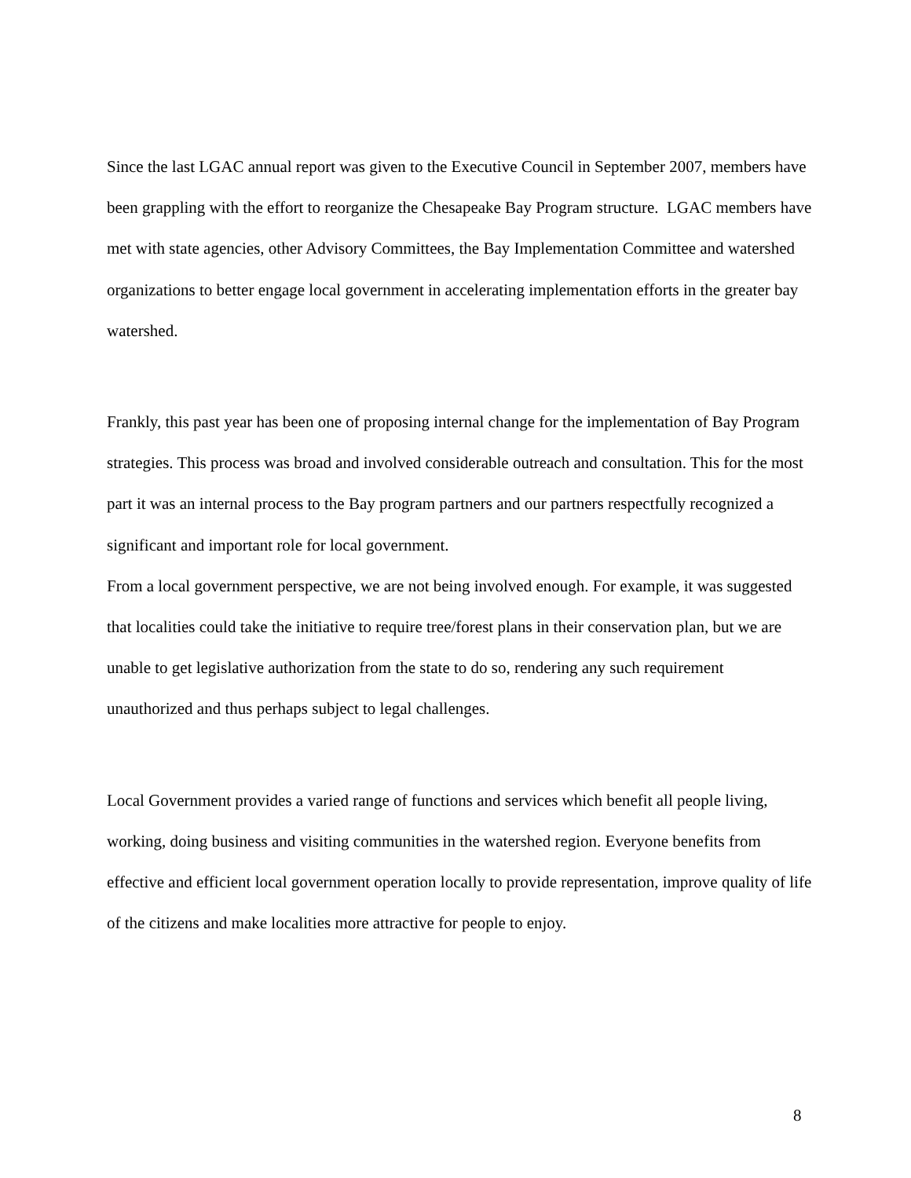Since the last LGAC annual report was given to the Executive Council in September 2007, members have been grappling with the effort to reorganize the Chesapeake Bay Program structure. LGAC members have met with state agencies, other Advisory Committees, the Bay Implementation Committee and watershed organizations to better engage local government in accelerating implementation efforts in the greater bay watershed.
Frankly, this past year has been one of proposing internal change for the implementation of Bay Program strategies. This process was broad and involved considerable outreach and consultation. This for the most part it was an internal process to the Bay program partners and our partners respectfully recognized a significant and important role for local government.
From a local government perspective, we are not being involved enough. For example, it was suggested that localities could take the initiative to require tree/forest plans in their conservation plan, but we are unable to get legislative authorization from the state to do so, rendering any such requirement unauthorized and thus perhaps subject to legal challenges.
Local Government provides a varied range of functions and services which benefit all people living, working, doing business and visiting communities in the watershed region. Everyone benefits from effective and efficient local government operation locally to provide representation, improve quality of life of the citizens and make localities more attractive for people to enjoy.
8